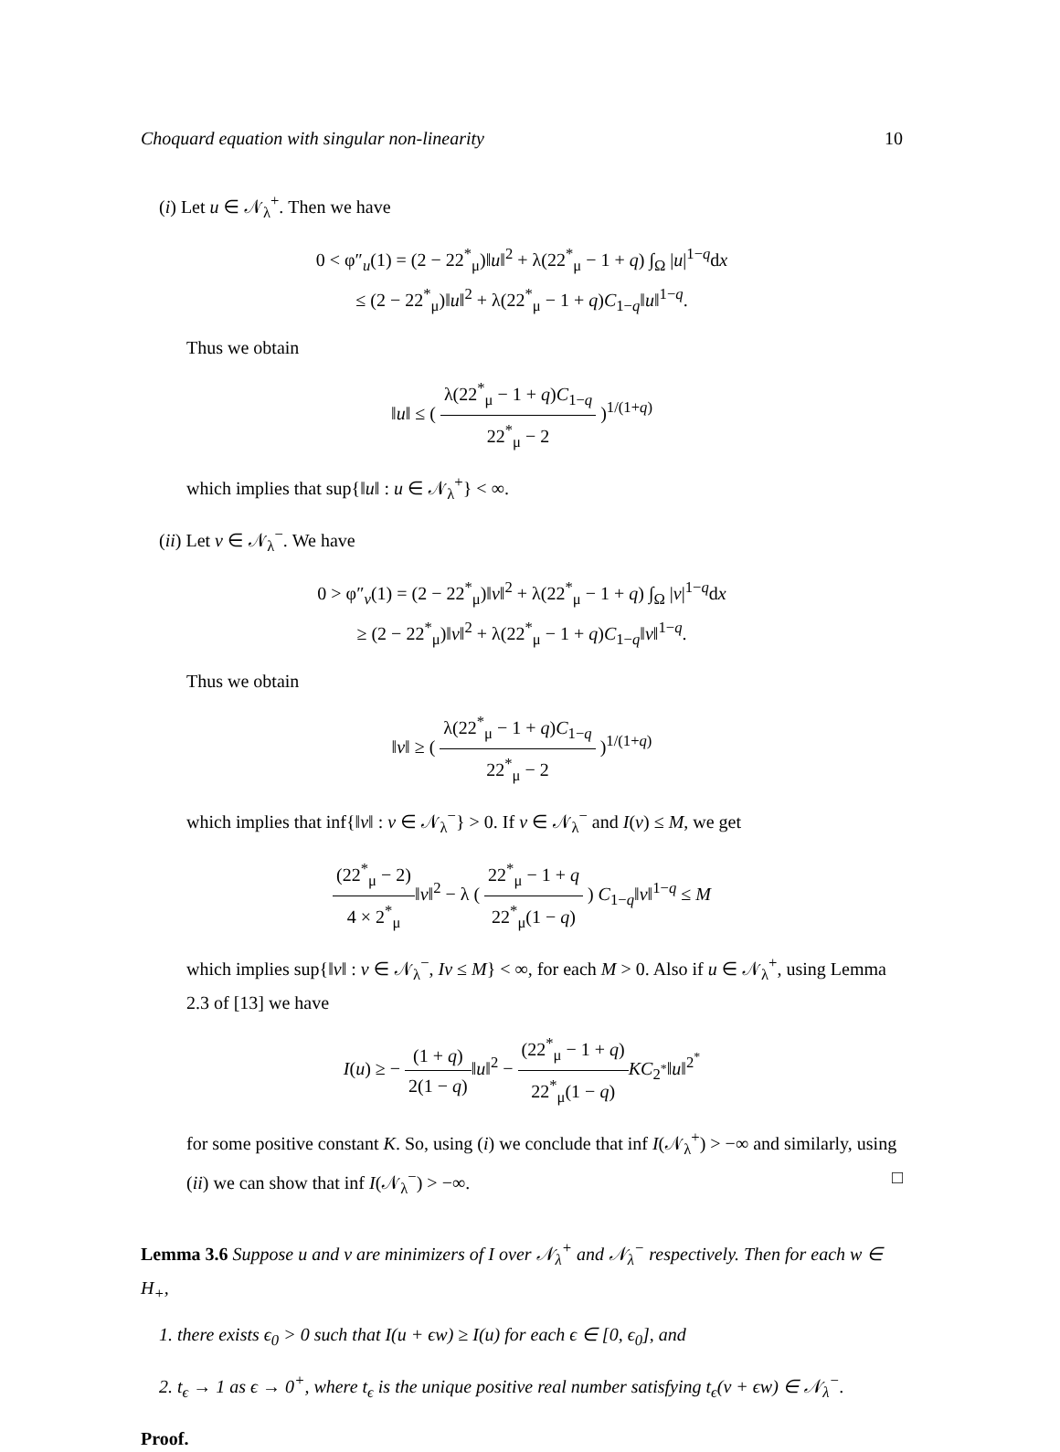Choquard equation with singular non-linearity 10
(i) Let u ∈ 𝒩<sub>λ</sub><sup>+</sup>. Then we have
0 < φ″<sub>u</sub>(1) = (2 − 22<sup>*</sup><sub>μ</sub>)‖u‖<sup>2</sup> + λ(22<sup>*</sup><sub>μ</sub> − 1 + q) ∫<sub>Ω</sub> |u|<sup>1−q</sup>dx
≤ (2 − 22<sup>*</sup><sub>μ</sub>)‖u‖<sup>2</sup> + λ(22<sup>*</sup><sub>μ</sub> − 1 + q)C<sub>1−q</sub>‖u‖<sup>1−q</sup>.
Thus we obtain
‖u‖ ≤ ( λ(22<sup>*</sup><sub>μ</sub> − 1 + q)C<sub>1−q</sub> 22<sup>*</sup><sub>μ</sub> − 2 )<sup>1/(1+q)</sup>
which implies that sup{‖u‖ : u ∈ 𝒩<sub>λ</sub><sup>+</sup>} < ∞.
(ii) Let v ∈ 𝒩<sub>λ</sub><sup>−</sup>. We have
0 > φ″<sub>v</sub>(1) = (2 − 22<sup>*</sup><sub>μ</sub>)‖v‖<sup>2</sup> + λ(22<sup>*</sup><sub>μ</sub> − 1 + q) ∫<sub>Ω</sub> |v|<sup>1−q</sup>dx
≥ (2 − 22<sup>*</sup><sub>μ</sub>)‖v‖<sup>2</sup> + λ(22<sup>*</sup><sub>μ</sub> − 1 + q)C<sub>1−q</sub>‖v‖<sup>1−q</sup>.
Thus we obtain
‖v‖ ≥ ( λ(22<sup>*</sup><sub>μ</sub> − 1 + q)C<sub>1−q</sub> 22<sup>*</sup><sub>μ</sub> − 2 )<sup>1/(1+q)</sup>
which implies that inf{‖v‖ : v ∈ 𝒩<sub>λ</sub><sup>−</sup>} > 0. If v ∈ 𝒩<sub>λ</sub><sup>−</sup> and I(v) ≤ M, we get
(22<sup>*</sup><sub>μ</sub> − 2) 4 × 2<sup>*</sup><sub>μ</sub>‖v‖<sup>2</sup> − λ ( 22<sup>*</sup><sub>μ</sub> − 1 + q 22<sup>*</sup><sub>μ</sub>(1 − q) ) C<sub>1−q</sub>‖v‖<sup>1−q</sup> ≤ M
which implies sup{‖v‖ : v ∈ 𝒩<sub>λ</sub><sup>−</sup>, Iv ≤ M} < ∞, for each M > 0. Also if u ∈ 𝒩<sub>λ</sub><sup>+</sup>, using Lemma 2.3 of [13] we have
I(u) ≥ − (1 + q) 2(1 − q)‖u‖<sup>2</sup> − (22<sup>*</sup><sub>μ</sub> − 1 + q) 22<sup>*</sup><sub>μ</sub>(1 − q) KC<sub>2<sup>*</sup></sub>‖u‖<sup>2<sup>*</sup></sup>
for some positive constant K. So, using (i) we conclude that inf I(𝒩<sub>λ</sub><sup>+</sup>) > −∞ and similarly, using (ii) we can show that inf I(𝒩<sub>λ</sub><sup>−</sup>) > −∞. □
Lemma 3.6 Suppose u and v are minimizers of I over 𝒩<sub>λ</sub><sup>+</sup> and 𝒩<sub>λ</sub><sup>−</sup> respectively. Then for each w ∈ H<sub>+</sub>,
1. there exists ϵ<sub>0</sub> > 0 such that I(u + ϵw) ≥ I(u) for each ϵ ∈ [0, ϵ<sub>0</sub>], and
2. t<sub>ϵ</sub> → 1 as ϵ → 0<sup>+</sup>, where t<sub>ϵ</sub> is the unique positive real number satisfying t<sub>ϵ</sub>(v + ϵw) ∈ 𝒩<sub>λ</sub><sup>−</sup>.
Proof.